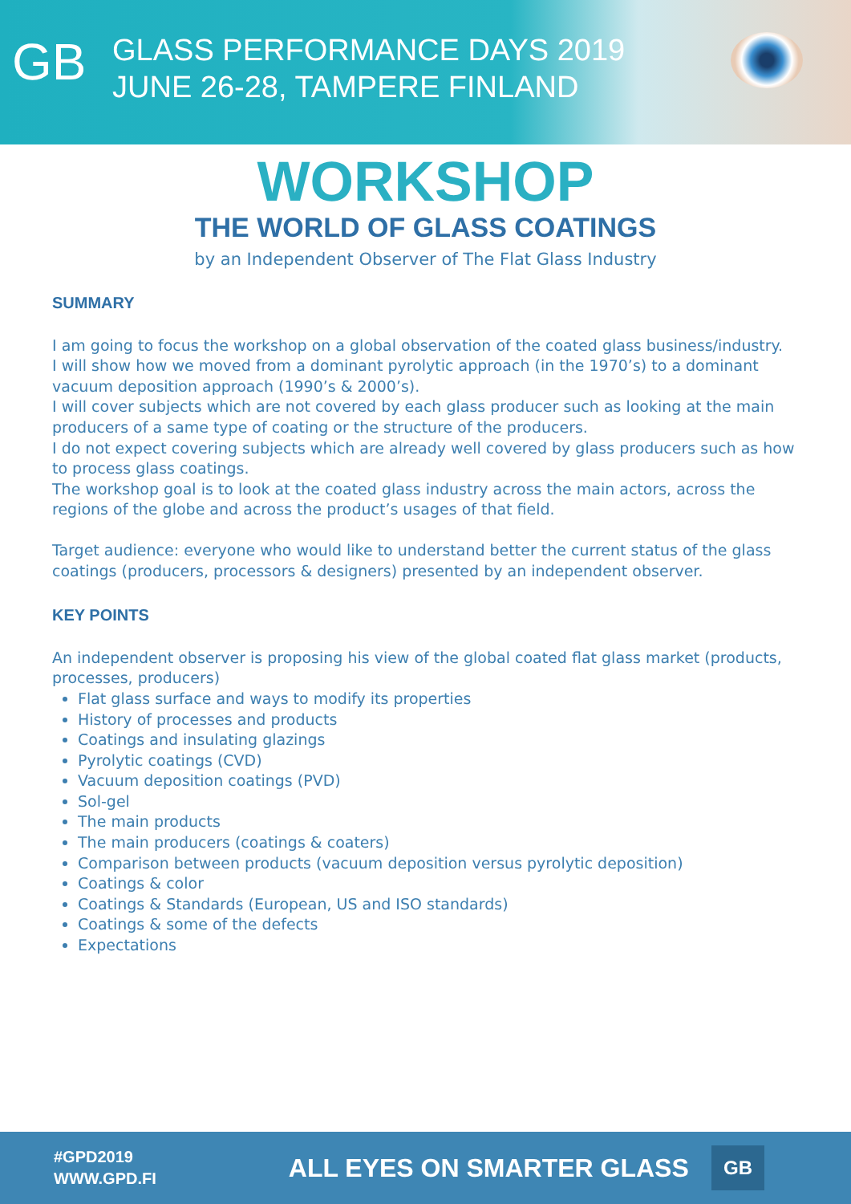GB
GLASS PERFORMANCE DAYS 2019
JUNE 26-28, TAMPERE FINLAND
WORKSHOP
THE WORLD OF GLASS COATINGS
by an Independent Observer of The Flat Glass Industry
SUMMARY
I am going to focus the workshop on a global observation of the coated glass business/industry.
I will show how we moved from a dominant pyrolytic approach (in the 1970’s) to a dominant vacuum deposition approach (1990’s & 2000’s).
I will cover subjects which are not covered by each glass producer such as looking at the main producers of a same type of coating or the structure of the producers.
I do not expect covering subjects which are already well covered by glass producers such as how to process glass coatings.
The workshop goal is to look at the coated glass industry across the main actors, across the regions of the globe and across the product’s usages of that field.
Target audience: everyone who would like to understand better the current status of the glass coatings (producers, processors & designers) presented by an independent observer.
KEY POINTS
An independent observer is proposing his view of the global coated flat glass market (products, processes, producers)
Flat glass surface and ways to modify its properties
History of processes and products
Coatings and insulating glazings
Pyrolytic coatings (CVD)
Vacuum deposition coatings (PVD)
Sol-gel
The main products
The main producers (coatings & coaters)
Comparison between products (vacuum deposition versus pyrolytic deposition)
Coatings & color
Coatings & Standards (European, US and ISO standards)
Coatings & some of the defects
Expectations
#GPD2019
WWW.GPD.FI
ALL EYES ON SMARTER GLASS
GB